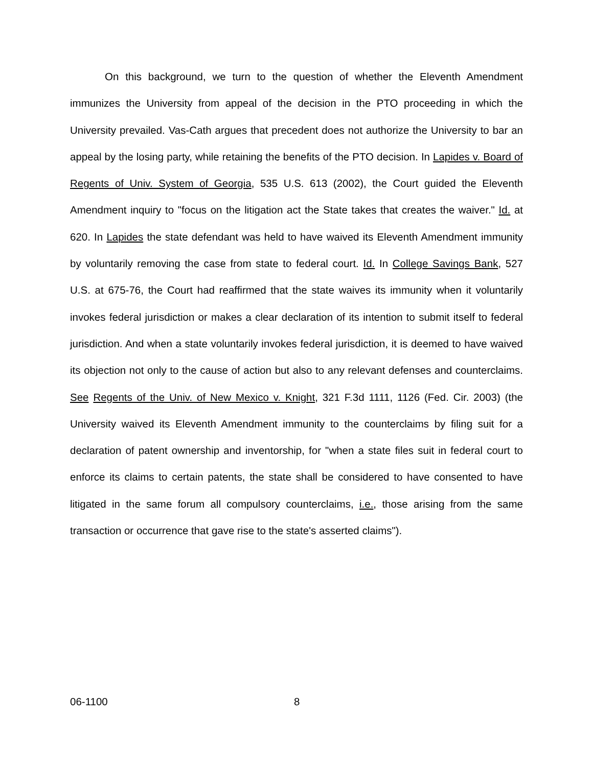On this background, we turn to the question of whether the Eleventh Amendment immunizes the University from appeal of the decision in the PTO proceeding in which the University prevailed. Vas-Cath argues that precedent does not authorize the University to bar an appeal by the losing party, while retaining the benefits of the PTO decision. In Lapides v. Board of Regents of Univ. System of Georgia, 535 U.S. 613 (2002), the Court guided the Eleventh Amendment inquiry to "focus on the litigation act the State takes that creates the waiver." Id. at 620. In Lapides the state defendant was held to have waived its Eleventh Amendment immunity by voluntarily removing the case from state to federal court. Id. In College Savings Bank, 527 U.S. at 675-76, the Court had reaffirmed that the state waives its immunity when it voluntarily invokes federal jurisdiction or makes a clear declaration of its intention to submit itself to federal jurisdiction. And when a state voluntarily invokes federal jurisdiction, it is deemed to have waived its objection not only to the cause of action but also to any relevant defenses and counterclaims. See Regents of the Univ. of New Mexico v. Knight, 321 F.3d 1111, 1126 (Fed. Cir. 2003) (the University waived its Eleventh Amendment immunity to the counterclaims by filing suit for a declaration of patent ownership and inventorship, for "when a state files suit in federal court to enforce its claims to certain patents, the state shall be considered to have consented to have litigated in the same forum all compulsory counterclaims, i.e., those arising from the same transaction or occurrence that gave rise to the state's asserted claims").
06-1100 8